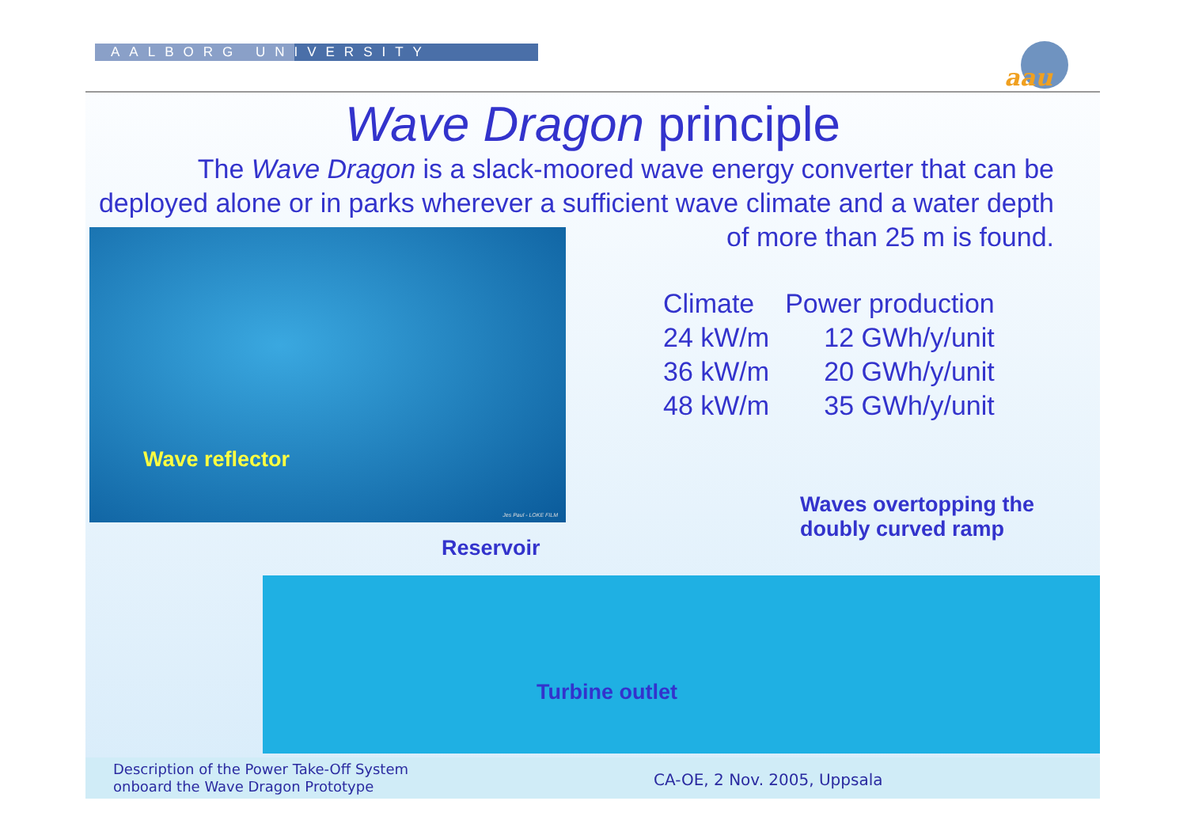AALBORG UNIVERSITY
aau
Wave Dragon principle
The Wave Dragon is a slack-moored wave energy converter that can be deployed alone or in parks wherever a sufficient wave climate and a water depth of more than 25 m is found.
Wave reflector
Jes Paul - LOKE FILM
| Climate | Power production |
| --- | --- |
| 24 kW/m | 12 GWh/y/unit |
| 36 kW/m | 20 GWh/y/unit |
| 48 kW/m | 35 GWh/y/unit |
Waves overtopping the
doubly curved ramp
Reservoir
Turbine outlet
Description of the Power Take-Off System
onboard the Wave Dragon Prototype
CA-OE, 2 Nov. 2005, Uppsala